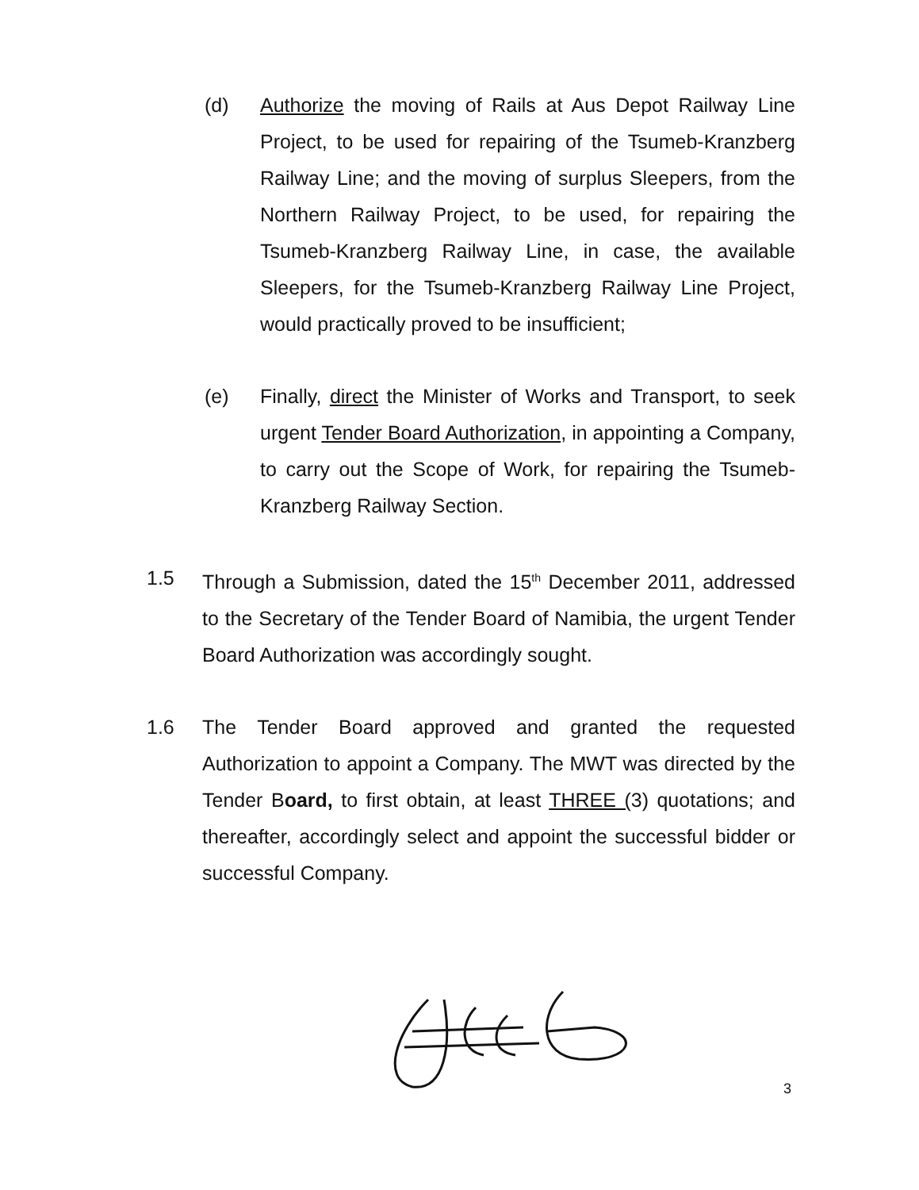(d) Authorize the moving of Rails at Aus Depot Railway Line Project, to be used for repairing of the Tsumeb-Kranzberg Railway Line; and the moving of surplus Sleepers, from the Northern Railway Project, to be used, for repairing the Tsumeb-Kranzberg Railway Line, in case, the available Sleepers, for the Tsumeb-Kranzberg Railway Line Project, would practically proved to be insufficient;
(e) Finally, direct the Minister of Works and Transport, to seek urgent Tender Board Authorization, in appointing a Company, to carry out the Scope of Work, for repairing the Tsumeb-Kranzberg Railway Section.
1.5 Through a Submission, dated the 15<sup>th</sup> December 2011, addressed to the Secretary of the Tender Board of Namibia, the urgent Tender Board Authorization was accordingly sought.
1.6 The Tender Board approved and granted the requested Authorization to appoint a Company. The MWT was directed by the Tender Board, to first obtain, at least THREE (3) quotations; and thereafter, accordingly select and appoint the successful bidder or successful Company.
3